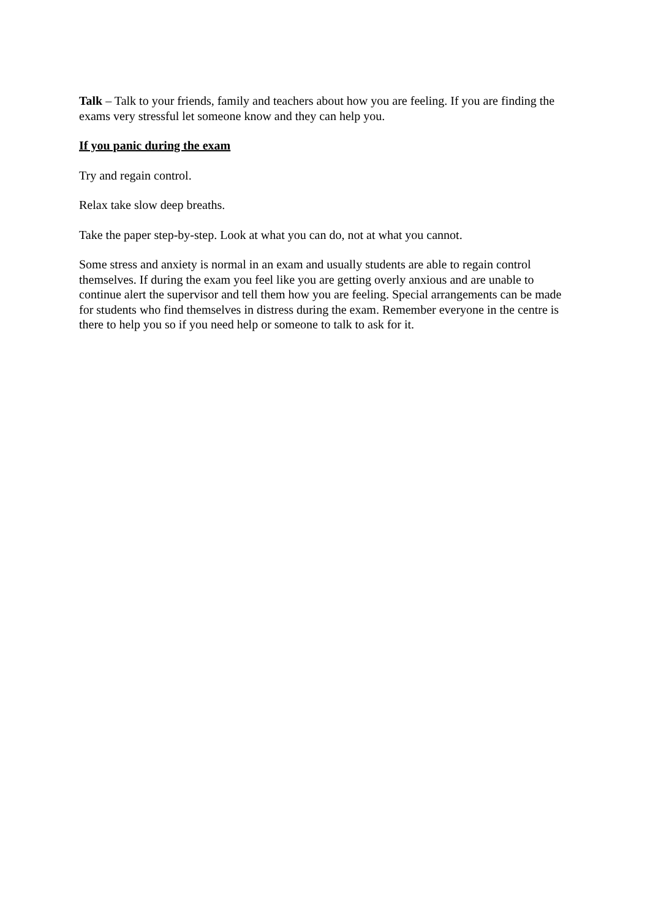Talk – Talk to your friends, family and teachers about how you are feeling. If you are finding the exams very stressful let someone know and they can help you.
If you panic during the exam
Try and regain control.
Relax take slow deep breaths.
Take the paper step-by-step. Look at what you can do, not at what you cannot.
Some stress and anxiety is normal in an exam and usually students are able to regain control themselves. If during the exam you feel like you are getting overly anxious and are unable to continue alert the supervisor and tell them how you are feeling. Special arrangements can be made for students who find themselves in distress during the exam. Remember everyone in the centre is there to help you so if you need help or someone to talk to ask for it.